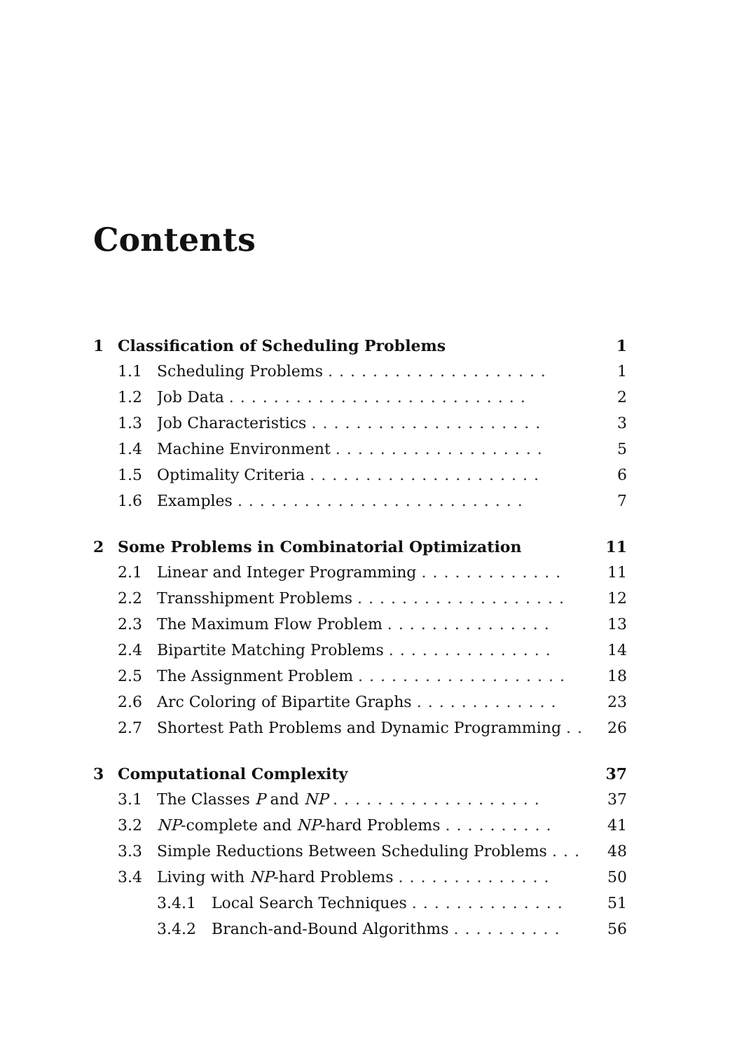Contents
1 Classification of Scheduling Problems 1
1.1 Scheduling Problems .................... 1
1.2 Job Data ........................... 2
1.3 Job Characteristics ..................... 3
1.4 Machine Environment ................... 5
1.5 Optimality Criteria ..................... 6
1.6 Examples .......................... 7
2 Some Problems in Combinatorial Optimization 11
2.1 Linear and Integer Programming ............. 11
2.2 Transshipment Problems ................... 12
2.3 The Maximum Flow Problem ............... 13
2.4 Bipartite Matching Problems ............... 14
2.5 The Assignment Problem ................... 18
2.6 Arc Coloring of Bipartite Graphs ............. 23
2.7 Shortest Path Problems and Dynamic Programming ... 26
3 Computational Complexity 37
3.1 The Classes P and NP ................... 37
3.2 NP-complete and NP-hard Problems .......... 41
3.3 Simple Reductions Between Scheduling Problems .... 48
3.4 Living with NP-hard Problems .............. 50
3.4.1 Local Search Techniques .............. 51
3.4.2 Branch-and-Bound Algorithms .......... 56